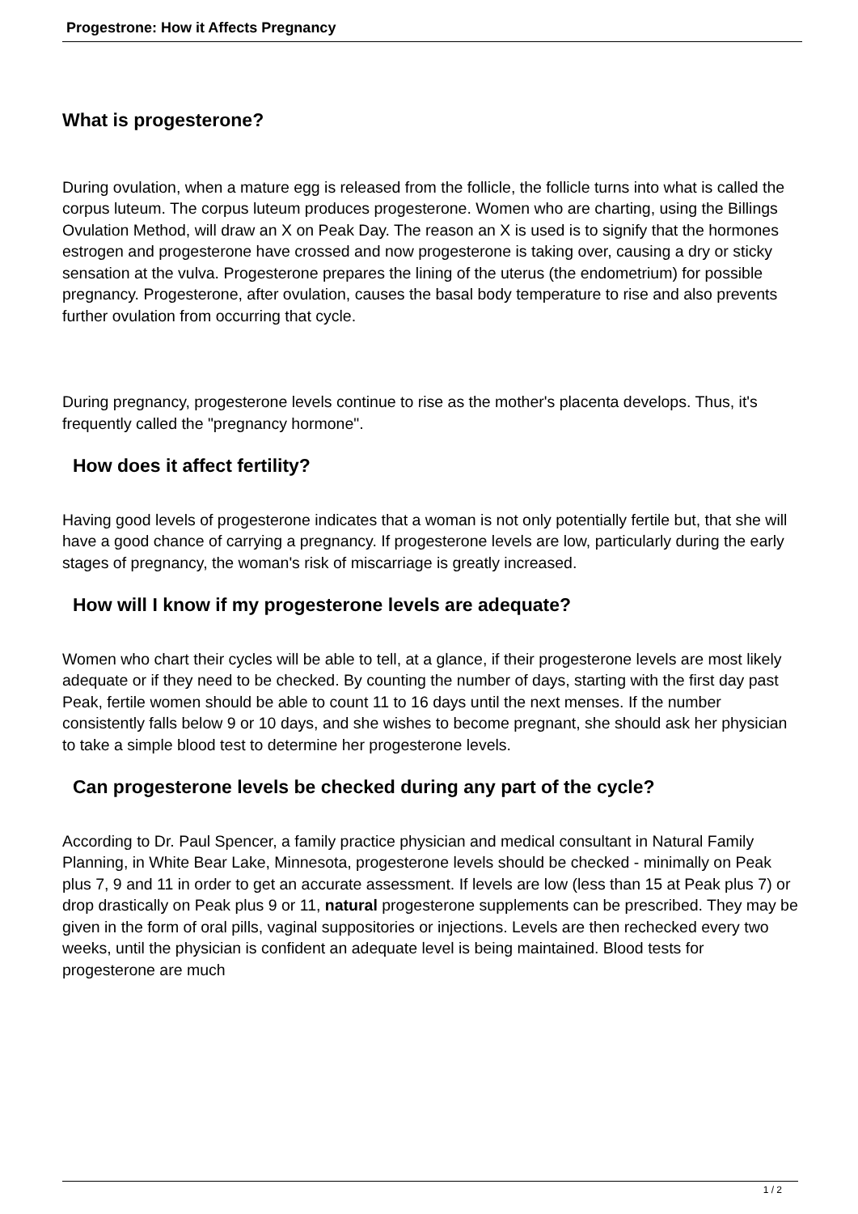Progestrone: How it Affects Pregnancy
What is progesterone?
During ovulation, when a mature egg is released from the follicle, the follicle turns into what is called the corpus luteum. The corpus luteum produces progesterone. Women who are charting, using the Billings Ovulation Method, will draw an X on Peak Day. The reason an X is used is to signify that the hormones estrogen and progesterone have crossed and now progesterone is taking over, causing a dry or sticky sensation at the vulva. Progesterone prepares the lining of the uterus (the endometrium) for possible pregnancy. Progesterone, after ovulation, causes the basal body temperature to rise and also prevents further ovulation from occurring that cycle.
During pregnancy, progesterone levels continue to rise as the mother's placenta develops. Thus, it's frequently called the "pregnancy hormone".
How does it affect fertility?
Having good levels of progesterone indicates that a woman is not only potentially fertile but, that she will have a good chance of carrying a pregnancy. If progesterone levels are low, particularly during the early stages of pregnancy, the woman's risk of miscarriage is greatly increased.
How will I know if my progesterone levels are adequate?
Women who chart their cycles will be able to tell, at a glance, if their progesterone levels are most likely adequate or if they need to be checked. By counting the number of days, starting with the first day past Peak, fertile women should be able to count 11 to 16 days until the next menses. If the number consistently falls below 9 or 10 days, and she wishes to become pregnant, she should ask her physician to take a simple blood test to determine her progesterone levels.
Can progesterone levels be checked during any part of the cycle?
According to Dr. Paul Spencer, a family practice physician and medical consultant in Natural Family Planning, in White Bear Lake, Minnesota, progesterone levels should be checked - minimally on Peak plus 7, 9 and 11 in order to get an accurate assessment. If levels are low (less than 15 at Peak plus 7) or drop drastically on Peak plus 9 or 11, natural progesterone supplements can be prescribed. They may be given in the form of oral pills, vaginal suppositories or injections. Levels are then rechecked every two weeks, until the physician is confident an adequate level is being maintained. Blood tests for progesterone are much
1 / 2